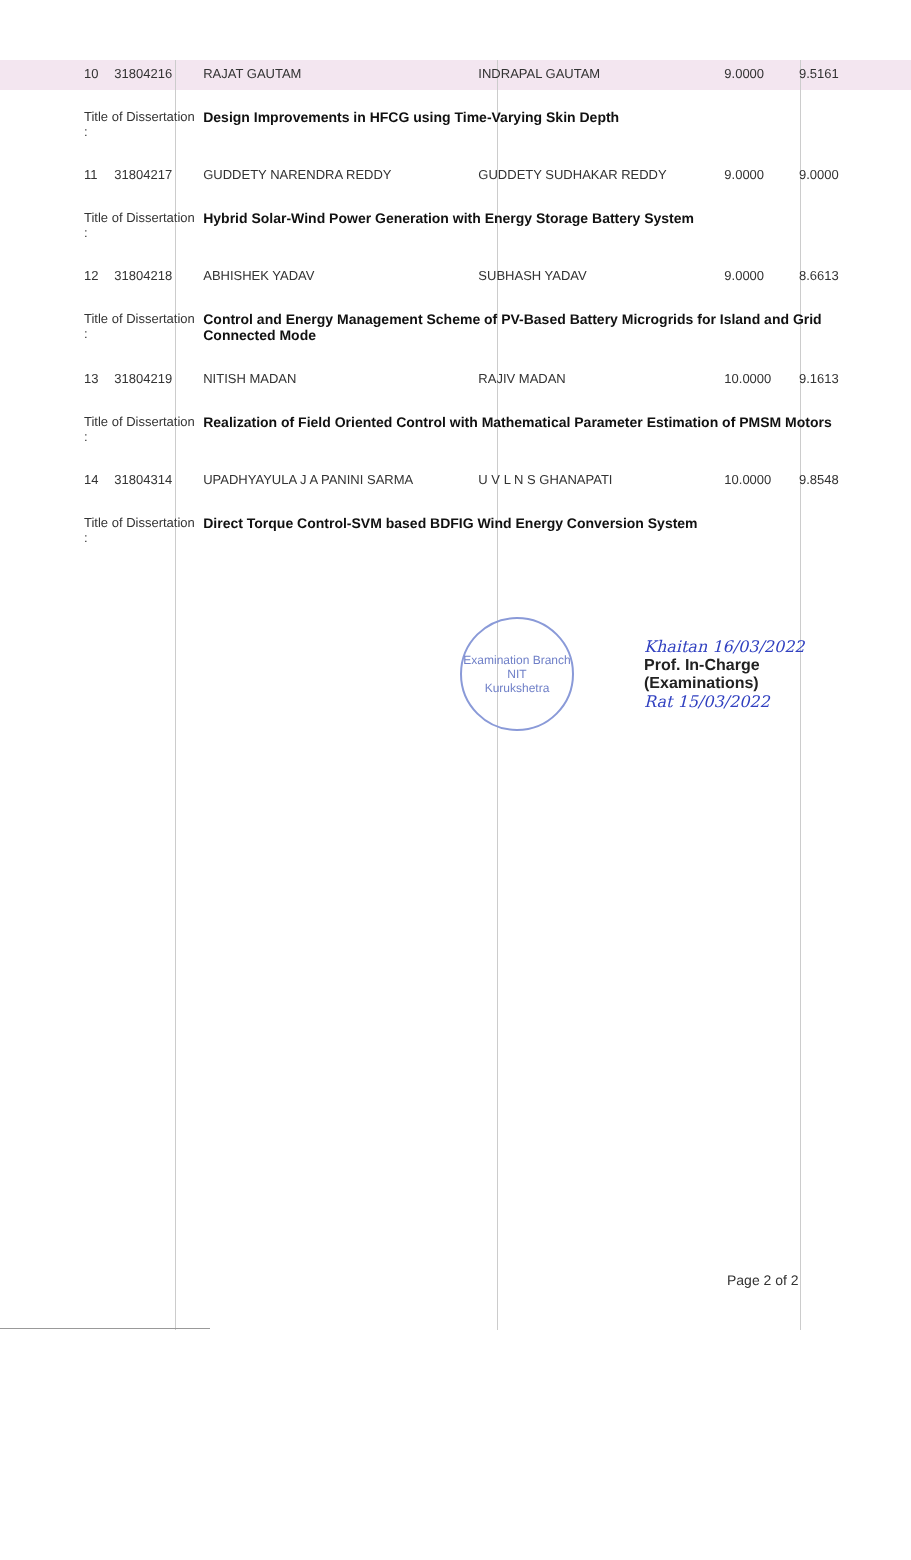| 10 | 31804216 | RAJAT GAUTAM | INDRAPAL GAUTAM | 9.0000 | 9.5161 |
| Title of Dissertation : | | Design Improvements in HFCG using Time-Varying Skin Depth | | | |
| 11 | 31804217 | GUDDETY NARENDRA REDDY | GUDDETY SUDHAKAR REDDY | 9.0000 | 9.0000 |
| Title of Dissertation : | | Hybrid Solar-Wind Power Generation with Energy Storage Battery System | | | |
| 12 | 31804218 | ABHISHEK YADAV | SUBHASH YADAV | 9.0000 | 8.6613 |
| Title of Dissertation : | | Control and Energy Management Scheme of PV-Based Battery Microgrids for Island and Grid Connected Mode | | | |
| 13 | 31804219 | NITISH MADAN | RAJIV MADAN | 10.0000 | 9.1613 |
| Title of Dissertation : | | Realization of Field Oriented Control with Mathematical Parameter Estimation of PMSM Motors | | | |
| 14 | 31804314 | UPADHYAYULA J A PANINI SARMA | U V L N S GHANAPATI | 10.0000 | 9.8548 |
| Title of Dissertation : | | Direct Torque Control-SVM based BDFIG Wind Energy Conversion System | | | |
Examination Branch
NIT
Kurukshetra
Khaitan 16/03/2022
Prof. In-Charge
(Examinations)
Rat 15/03/2022
Page 2 of 2